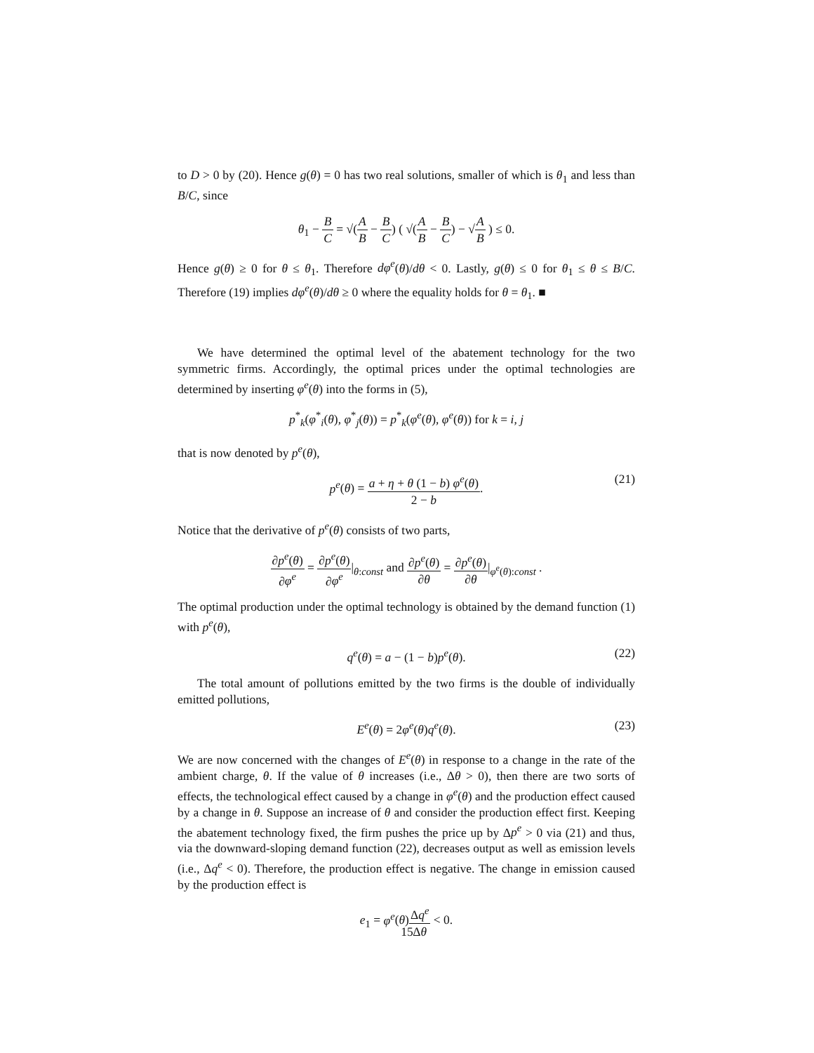to D > 0 by (20). Hence g(θ) = 0 has two real solutions, smaller of which is θ<sub>1</sub> and less than B/C, since
θ<sub>1</sub> − B C = √(A B − B C) ( √(A B − B C) − √A B ) ≤ 0.
Hence g(θ) ≥ 0 for θ ≤ θ<sub>1</sub>. Therefore dφ<sup>e</sup>(θ)/dθ < 0. Lastly, g(θ) ≤ 0 for θ<sub>1</sub> ≤ θ ≤ B/C. Therefore (19) implies dφ<sup>e</sup>(θ)/dθ ≥ 0 where the equality holds for θ = θ<sub>1</sub>. ■
We have determined the optimal level of the abatement technology for the two symmetric firms. Accordingly, the optimal prices under the optimal technologies are determined by inserting φ<sup>e</sup>(θ) into the forms in (5),
p<sup>*</sup><sub>k</sub>(φ<sup>*</sup><sub>i</sub>(θ), φ<sup>*</sup><sub>j</sub>(θ)) = p<sup>*</sup><sub>k</sub>(φ<sup>e</sup>(θ), φ<sup>e</sup>(θ)) for k = i, j
that is now denoted by p<sup>e</sup>(θ),
p<sup>e</sup>(θ) = a + η + θ (1 − b) φ<sup>e</sup>(θ) 2 − b.
(21)
Notice that the derivative of p<sup>e</sup>(θ) consists of two parts,
∂p<sup>e</sup>(θ) ∂φ<sup>e</sup> = ∂p<sup>e</sup>(θ) ∂φ<sup>e</sup>|<sub>θ:const</sub> and ∂p<sup>e</sup>(θ) ∂θ = ∂p<sup>e</sup>(θ) ∂θ|<sub>φ<sup>e</sup>(θ):const</sub> .
The optimal production under the optimal technology is obtained by the demand function (1) with p<sup>e</sup>(θ),
q<sup>e</sup>(θ) = a − (1 − b)p<sup>e</sup>(θ). (22)
The total amount of pollutions emitted by the two firms is the double of individually emitted pollutions,
E<sup>e</sup>(θ) = 2φ<sup>e</sup>(θ)q<sup>e</sup>(θ). (23)
We are now concerned with the changes of E<sup>e</sup>(θ) in response to a change in the rate of the ambient charge, θ. If the value of θ increases (i.e., Δθ > 0), then there are two sorts of effects, the technological effect caused by a change in φ<sup>e</sup>(θ) and the production effect caused by a change in θ. Suppose an increase of θ and consider the production effect first. Keeping the abatement technology fixed, the firm pushes the price up by Δp<sup>e</sup> > 0 via (21) and thus, via the downward-sloping demand function (22), decreases output as well as emission levels (i.e., Δq<sup>e</sup> < 0). Therefore, the production effect is negative. The change in emission caused by the production effect is
e<sub>1</sub> = φ<sup>e</sup>(θ)Δq<sup>e</sup> Δθ < 0.
15